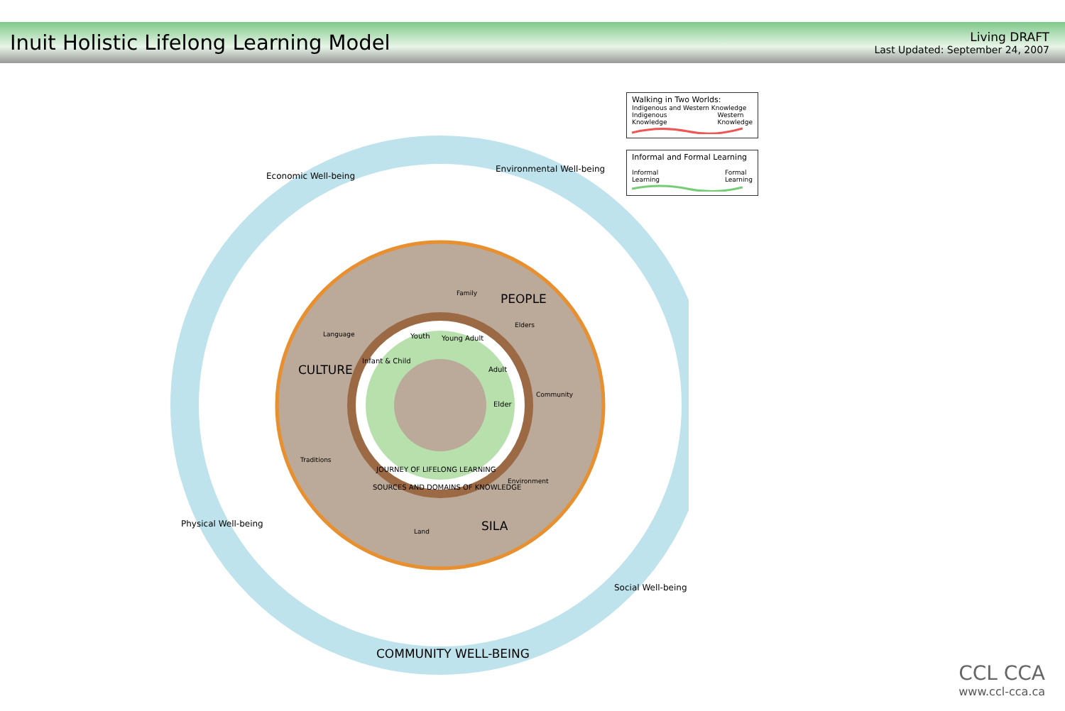Inuit Holistic Lifelong Learning Model
Living DRAFT
Last Updated: September 24, 2007
Walking in Two Worlds:
Indigenous and Western Knowledge
Indigenous
Knowledge Western
Knowledge
Informal and Formal Learning
Informal
Learning Formal
Learning
Economic Well-being
Environmental Well-being
Physical Well-being
Social Well-being
COMMUNITY WELL-BEING
CULTURE
PEOPLE
SILA
Family
Language
Elders
Community
Traditions
Environment
Land
Youth Young Adult
Infant & Child
Adult
Elder
JOURNEY OF LIFELONG LEARNING
SOURCES AND DOMAINS OF KNOWLEDGE
CCL CCA
www.ccl-cca.ca